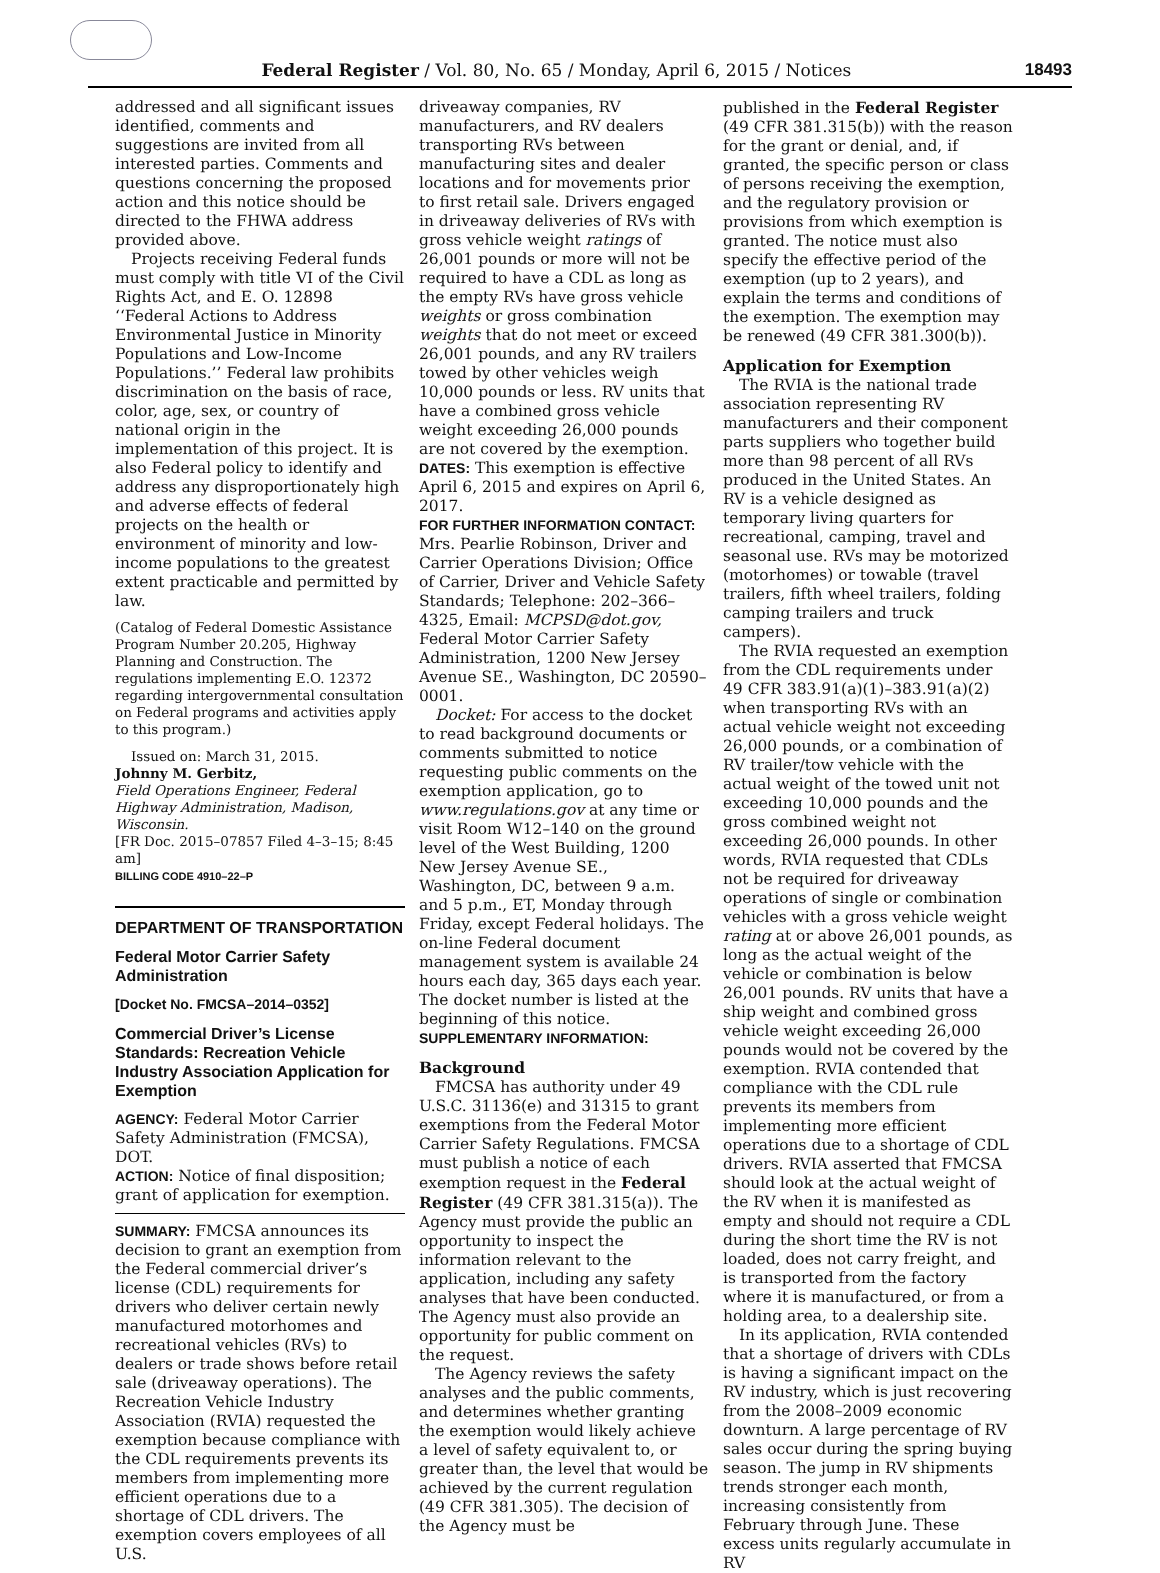Federal Register / Vol. 80, No. 65 / Monday, April 6, 2015 / Notices 18493
addressed and all significant issues identified, comments and suggestions are invited from all interested parties. Comments and questions concerning the proposed action and this notice should be directed to the FHWA address provided above.
Projects receiving Federal funds must comply with title VI of the Civil Rights Act, and E. O. 12898 ‘‘Federal Actions to Address Environmental Justice in Minority Populations and Low-Income Populations.’’ Federal law prohibits discrimination on the basis of race, color, age, sex, or country of national origin in the implementation of this project. It is also Federal policy to identify and address any disproportionately high and adverse effects of federal projects on the health or environment of minority and low-income populations to the greatest extent practicable and permitted by law.
(Catalog of Federal Domestic Assistance Program Number 20.205, Highway Planning and Construction. The regulations implementing E.O. 12372 regarding intergovernmental consultation on Federal programs and activities apply to this program.)
Issued on: March 31, 2015.
Johnny M. Gerbitz,
Field Operations Engineer, Federal Highway Administration, Madison, Wisconsin.
[FR Doc. 2015–07857 Filed 4–3–15; 8:45 am]
BILLING CODE 4910–22–P
DEPARTMENT OF TRANSPORTATION
Federal Motor Carrier Safety Administration
[Docket No. FMCSA–2014–0352]
Commercial Driver’s License Standards: Recreation Vehicle Industry Association Application for Exemption
AGENCY: Federal Motor Carrier Safety Administration (FMCSA), DOT.
ACTION: Notice of final disposition; grant of application for exemption.
SUMMARY: FMCSA announces its decision to grant an exemption from the Federal commercial driver’s license (CDL) requirements for drivers who deliver certain newly manufactured motorhomes and recreational vehicles (RVs) to dealers or trade shows before retail sale (driveaway operations). The Recreation Vehicle Industry Association (RVIA) requested the exemption because compliance with the CDL requirements prevents its members from implementing more efficient operations due to a shortage of CDL drivers. The exemption covers employees of all U.S.
driveaway companies, RV manufacturers, and RV dealers transporting RVs between manufacturing sites and dealer locations and for movements prior to first retail sale. Drivers engaged in driveaway deliveries of RVs with gross vehicle weight ratings of 26,001 pounds or more will not be required to have a CDL as long as the empty RVs have gross vehicle weights or gross combination weights that do not meet or exceed 26,001 pounds, and any RV trailers towed by other vehicles weigh 10,000 pounds or less. RV units that have a combined gross vehicle weight exceeding 26,000 pounds are not covered by the exemption.
DATES: This exemption is effective April 6, 2015 and expires on April 6, 2017.
FOR FURTHER INFORMATION CONTACT: Mrs. Pearlie Robinson, Driver and Carrier Operations Division; Office of Carrier, Driver and Vehicle Safety Standards; Telephone: 202–366–4325, Email: MCPSD@dot.gov, Federal Motor Carrier Safety Administration, 1200 New Jersey Avenue SE., Washington, DC 20590–0001.
Docket: For access to the docket to read background documents or comments submitted to notice requesting public comments on the exemption application, go to www.regulations.gov at any time or visit Room W12–140 on the ground level of the West Building, 1200 New Jersey Avenue SE., Washington, DC, between 9 a.m. and 5 p.m., ET, Monday through Friday, except Federal holidays. The on-line Federal document management system is available 24 hours each day, 365 days each year. The docket number is listed at the beginning of this notice.
SUPPLEMENTARY INFORMATION:
Background
FMCSA has authority under 49 U.S.C. 31136(e) and 31315 to grant exemptions from the Federal Motor Carrier Safety Regulations. FMCSA must publish a notice of each exemption request in the Federal Register (49 CFR 381.315(a)). The Agency must provide the public an opportunity to inspect the information relevant to the application, including any safety analyses that have been conducted. The Agency must also provide an opportunity for public comment on the request.
The Agency reviews the safety analyses and the public comments, and determines whether granting the exemption would likely achieve a level of safety equivalent to, or greater than, the level that would be achieved by the current regulation (49 CFR 381.305). The decision of the Agency must be
published in the Federal Register (49 CFR 381.315(b)) with the reason for the grant or denial, and, if granted, the specific person or class of persons receiving the exemption, and the regulatory provision or provisions from which exemption is granted. The notice must also specify the effective period of the exemption (up to 2 years), and explain the terms and conditions of the exemption. The exemption may be renewed (49 CFR 381.300(b)).
Application for Exemption
The RVIA is the national trade association representing RV manufacturers and their component parts suppliers who together build more than 98 percent of all RVs produced in the United States. An RV is a vehicle designed as temporary living quarters for recreational, camping, travel and seasonal use. RVs may be motorized (motorhomes) or towable (travel trailers, fifth wheel trailers, folding camping trailers and truck campers).
The RVIA requested an exemption from the CDL requirements under 49 CFR 383.91(a)(1)–383.91(a)(2) when transporting RVs with an actual vehicle weight not exceeding 26,000 pounds, or a combination of RV trailer/tow vehicle with the actual weight of the towed unit not exceeding 10,000 pounds and the gross combined weight not exceeding 26,000 pounds. In other words, RVIA requested that CDLs not be required for driveaway operations of single or combination vehicles with a gross vehicle weight rating at or above 26,001 pounds, as long as the actual weight of the vehicle or combination is below 26,001 pounds. RV units that have a ship weight and combined gross vehicle weight exceeding 26,000 pounds would not be covered by the exemption. RVIA contended that compliance with the CDL rule prevents its members from implementing more efficient operations due to a shortage of CDL drivers. RVIA asserted that FMCSA should look at the actual weight of the RV when it is manifested as empty and should not require a CDL during the short time the RV is not loaded, does not carry freight, and is transported from the factory where it is manufactured, or from a holding area, to a dealership site.
In its application, RVIA contended that a shortage of drivers with CDLs is having a significant impact on the RV industry, which is just recovering from the 2008–2009 economic downturn. A large percentage of RV sales occur during the spring buying season. The jump in RV shipments trends stronger each month, increasing consistently from February through June. These excess units regularly accumulate in RV